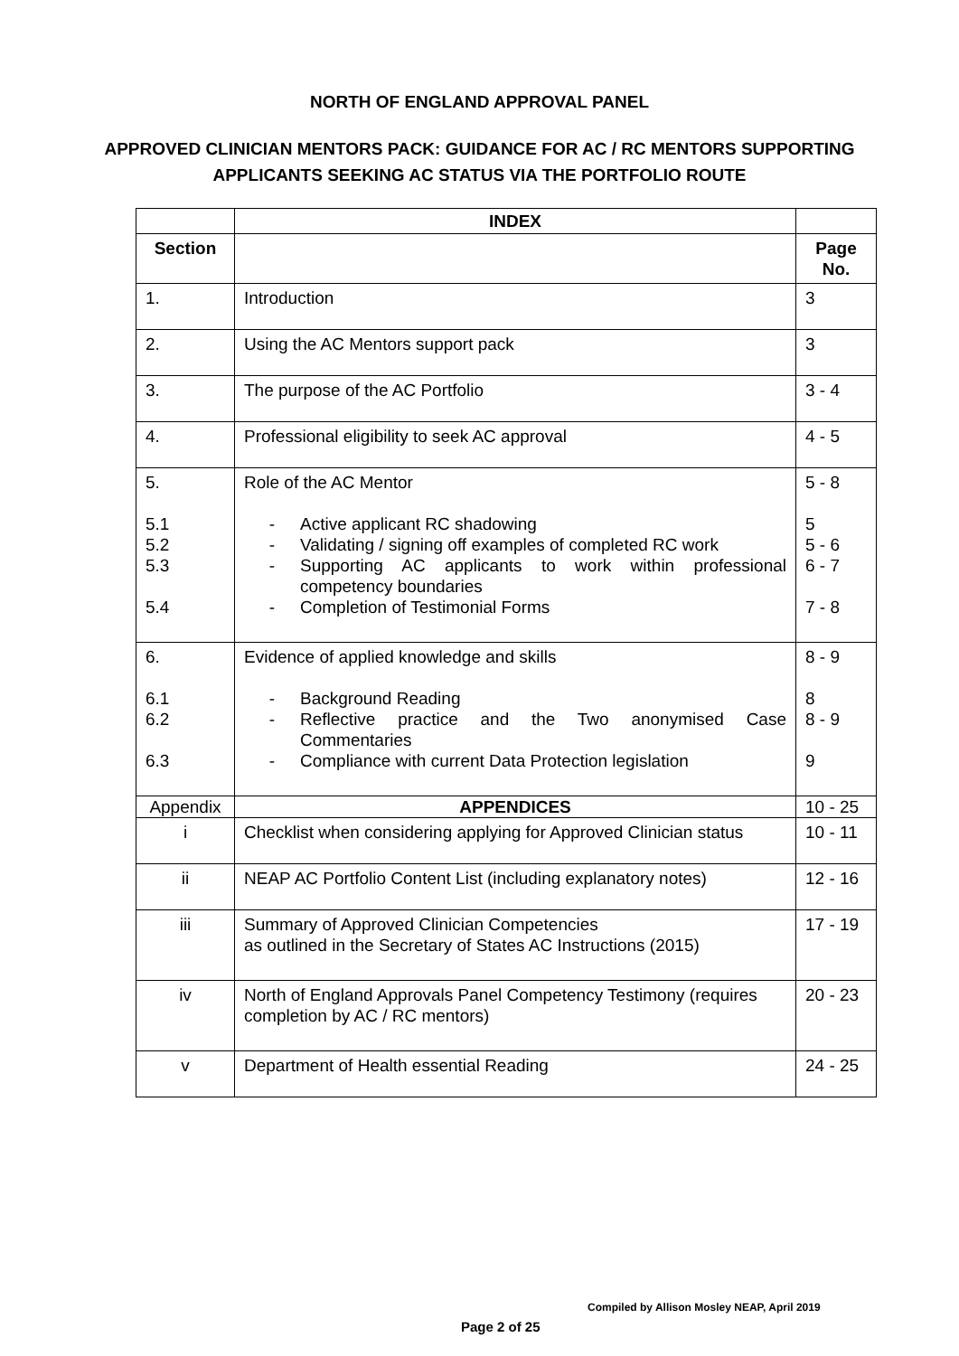NORTH OF ENGLAND APPROVAL PANEL
APPROVED CLINICIAN MENTORS PACK: GUIDANCE FOR AC / RC MENTORS SUPPORTING APPLICANTS SEEKING AC STATUS VIA THE PORTFOLIO ROUTE
| | INDEX | |
| Section | | Page No. |
| 1. | Introduction | 3 |
| 2. | Using the AC Mentors support pack | 3 |
| 3. | The purpose of the AC Portfolio | 3 - 4 |
| 4. | Professional eligibility to seek AC approval | 4 - 5 |
| 5. 5.1 5.2 5.3 5.4 | Role of the AC Mentor - Active applicant RC shadowing - Validating / signing off examples of completed RC work - Supporting AC applicants to work within professional competency boundaries - Completion of Testimonial Forms | 5 - 8 5 5 - 6 6 - 7 7 - 8 |
| 6. 6.1 6.2 6.3 | Evidence of applied knowledge and skills - Background Reading - Reflective practice and the Two anonymised Case Commentaries - Compliance with current Data Protection legislation | 8 - 9 8 8 - 9 9 |
| Appendix | APPENDICES | 10 - 25 |
| i | Checklist when considering applying for Approved Clinician status | 10 - 11 |
| ii | NEAP AC Portfolio Content List (including explanatory notes) | 12 - 16 |
| iii | Summary of Approved Clinician Competencies as outlined in the Secretary of States AC Instructions (2015) | 17 - 19 |
| iv | North of England Approvals Panel Competency Testimony (requires completion by AC / RC mentors) | 20 - 23 |
| v | Department of Health essential Reading | 24 - 25 |
Compiled by Allison Mosley NEAP, April 2019
Page 2 of 25